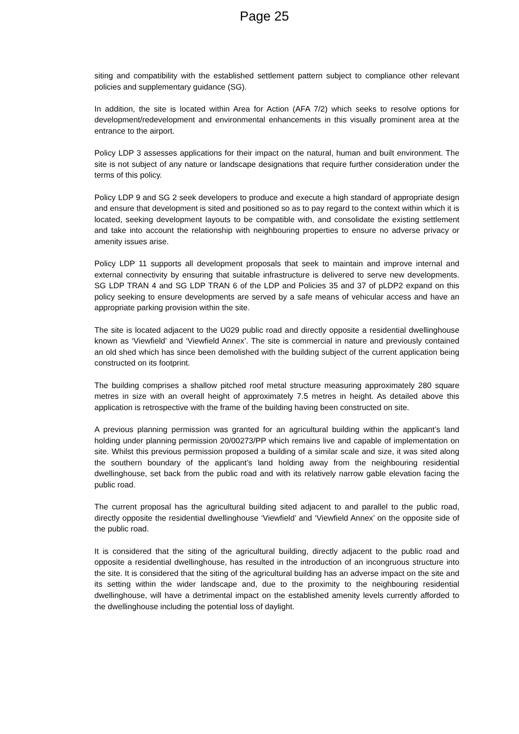Page 25
siting and compatibility with the established settlement pattern subject to compliance other relevant policies and supplementary guidance (SG).
In addition, the site is located within Area for Action (AFA 7/2) which seeks to resolve options for development/redevelopment and environmental enhancements in this visually prominent area at the entrance to the airport.
Policy LDP 3 assesses applications for their impact on the natural, human and built environment. The site is not subject of any nature or landscape designations that require further consideration under the terms of this policy.
Policy LDP 9 and SG 2 seek developers to produce and execute a high standard of appropriate design and ensure that development is sited and positioned so as to pay regard to the context within which it is located, seeking development layouts to be compatible with, and consolidate the existing settlement and take into account the relationship with neighbouring properties to ensure no adverse privacy or amenity issues arise.
Policy LDP 11 supports all development proposals that seek to maintain and improve internal and external connectivity by ensuring that suitable infrastructure is delivered to serve new developments. SG LDP TRAN 4 and SG LDP TRAN 6 of the LDP and Policies 35 and 37 of pLDP2 expand on this policy seeking to ensure developments are served by a safe means of vehicular access and have an appropriate parking provision within the site.
The site is located adjacent to the U029 public road and directly opposite a residential dwellinghouse known as ‘Viewfield’ and ‘Viewfield Annex’. The site is commercial in nature and previously contained an old shed which has since been demolished with the building subject of the current application being constructed on its footprint.
The building comprises a shallow pitched roof metal structure measuring approximately 280 square metres in size with an overall height of approximately 7.5 metres in height. As detailed above this application is retrospective with the frame of the building having been constructed on site.
A previous planning permission was granted for an agricultural building within the applicant’s land holding under planning permission 20/00273/PP which remains live and capable of implementation on site. Whilst this previous permission proposed a building of a similar scale and size, it was sited along the southern boundary of the applicant’s land holding away from the neighbouring residential dwellinghouse, set back from the public road and with its relatively narrow gable elevation facing the public road.
The current proposal has the agricultural building sited adjacent to and parallel to the public road, directly opposite the residential dwellinghouse ‘Viewfield’ and ‘Viewfield Annex’ on the opposite side of the public road.
It is considered that the siting of the agricultural building, directly adjacent to the public road and opposite a residential dwellinghouse, has resulted in the introduction of an incongruous structure into the site. It is considered that the siting of the agricultural building has an adverse impact on the site and its setting within the wider landscape and, due to the proximity to the neighbouring residential dwellinghouse, will have a detrimental impact on the established amenity levels currently afforded to the dwellinghouse including the potential loss of daylight.